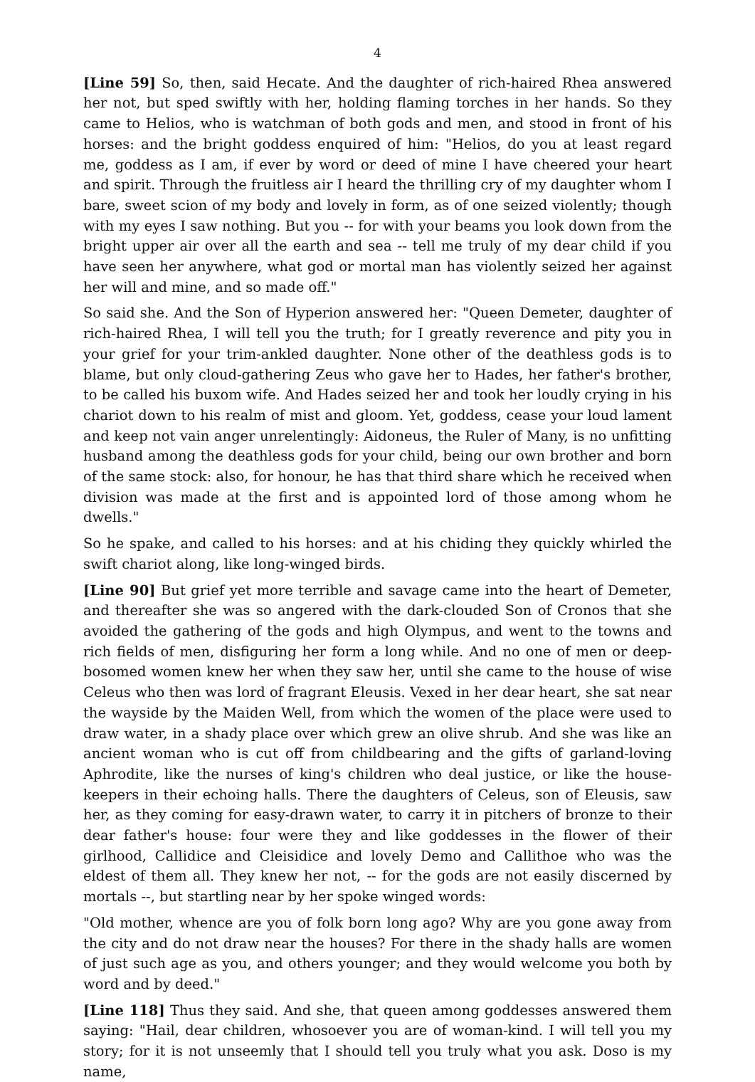4
[Line 59] So, then, said Hecate. And the daughter of rich-haired Rhea answered her not, but sped swiftly with her, holding flaming torches in her hands. So they came to Helios, who is watchman of both gods and men, and stood in front of his horses: and the bright goddess enquired of him: "Helios, do you at least regard me, goddess as I am, if ever by word or deed of mine I have cheered your heart and spirit. Through the fruitless air I heard the thrilling cry of my daughter whom I bare, sweet scion of my body and lovely in form, as of one seized violently; though with my eyes I saw nothing. But you -- for with your beams you look down from the bright upper air over all the earth and sea -- tell me truly of my dear child if you have seen her anywhere, what god or mortal man has violently seized her against her will and mine, and so made off."
So said she. And the Son of Hyperion answered her: "Queen Demeter, daughter of rich-haired Rhea, I will tell you the truth; for I greatly reverence and pity you in your grief for your trim-ankled daughter. None other of the deathless gods is to blame, but only cloud-gathering Zeus who gave her to Hades, her father's brother, to be called his buxom wife. And Hades seized her and took her loudly crying in his chariot down to his realm of mist and gloom. Yet, goddess, cease your loud lament and keep not vain anger unrelentingly: Aidoneus, the Ruler of Many, is no unfitting husband among the deathless gods for your child, being our own brother and born of the same stock: also, for honour, he has that third share which he received when division was made at the first and is appointed lord of those among whom he dwells."
So he spake, and called to his horses: and at his chiding they quickly whirled the swift chariot along, like long-winged birds.
[Line 90] But grief yet more terrible and savage came into the heart of Demeter, and thereafter she was so angered with the dark-clouded Son of Cronos that she avoided the gathering of the gods and high Olympus, and went to the towns and rich fields of men, disfiguring her form a long while. And no one of men or deep-bosomed women knew her when they saw her, until she came to the house of wise Celeus who then was lord of fragrant Eleusis. Vexed in her dear heart, she sat near the wayside by the Maiden Well, from which the women of the place were used to draw water, in a shady place over which grew an olive shrub. And she was like an ancient woman who is cut off from childbearing and the gifts of garland-loving Aphrodite, like the nurses of king's children who deal justice, or like the house-keepers in their echoing halls. There the daughters of Celeus, son of Eleusis, saw her, as they coming for easy-drawn water, to carry it in pitchers of bronze to their dear father's house: four were they and like goddesses in the flower of their girlhood, Callidice and Cleisidice and lovely Demo and Callithoe who was the eldest of them all. They knew her not, -- for the gods are not easily discerned by mortals --, but startling near by her spoke winged words:
"Old mother, whence are you of folk born long ago? Why are you gone away from the city and do not draw near the houses? For there in the shady halls are women of just such age as you, and others younger; and they would welcome you both by word and by deed."
[Line 118] Thus they said. And she, that queen among goddesses answered them saying: "Hail, dear children, whosoever you are of woman-kind. I will tell you my story; for it is not unseemly that I should tell you truly what you ask. Doso is my name,